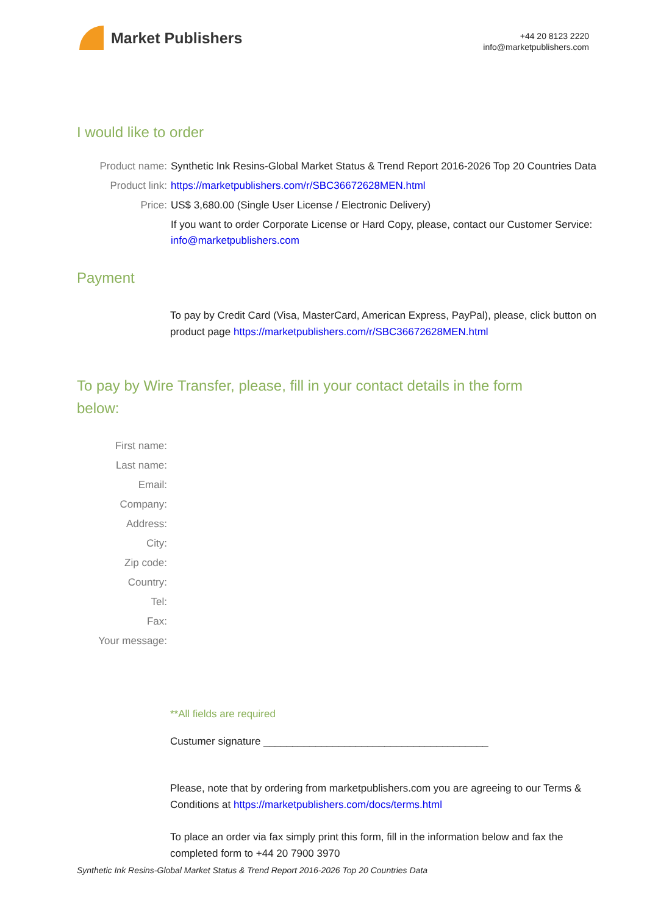Market Publishers
+44 20 8123 2220
info@marketpublishers.com
I would like to order
| Product name: | Synthetic Ink Resins-Global Market Status & Trend Report 2016-2026 Top 20 Countries Data |
| Product link: | https://marketpublishers.com/r/SBC36672628MEN.html |
| Price: | US$ 3,680.00 (Single User License / Electronic Delivery) |
| | If you want to order Corporate License or Hard Copy, please, contact our Customer Service: info@marketpublishers.com |
Payment
To pay by Credit Card (Visa, MasterCard, American Express, PayPal), please, click button on product page https://marketpublishers.com/r/SBC36672628MEN.html
To pay by Wire Transfer, please, fill in your contact details in the form below:
| First name: | |
| Last name: | |
| Email: | |
| Company: | |
| Address: | |
| City: | |
| Zip code: | |
| Country: | |
| Tel: | |
| Fax: | |
| Your message: | |
**All fields are required
Custumer signature _______________________________________
Please, note that by ordering from marketpublishers.com you are agreeing to our Terms & Conditions at https://marketpublishers.com/docs/terms.html
To place an order via fax simply print this form, fill in the information below and fax the completed form to +44 20 7900 3970
Synthetic Ink Resins-Global Market Status & Trend Report 2016-2026 Top 20 Countries Data